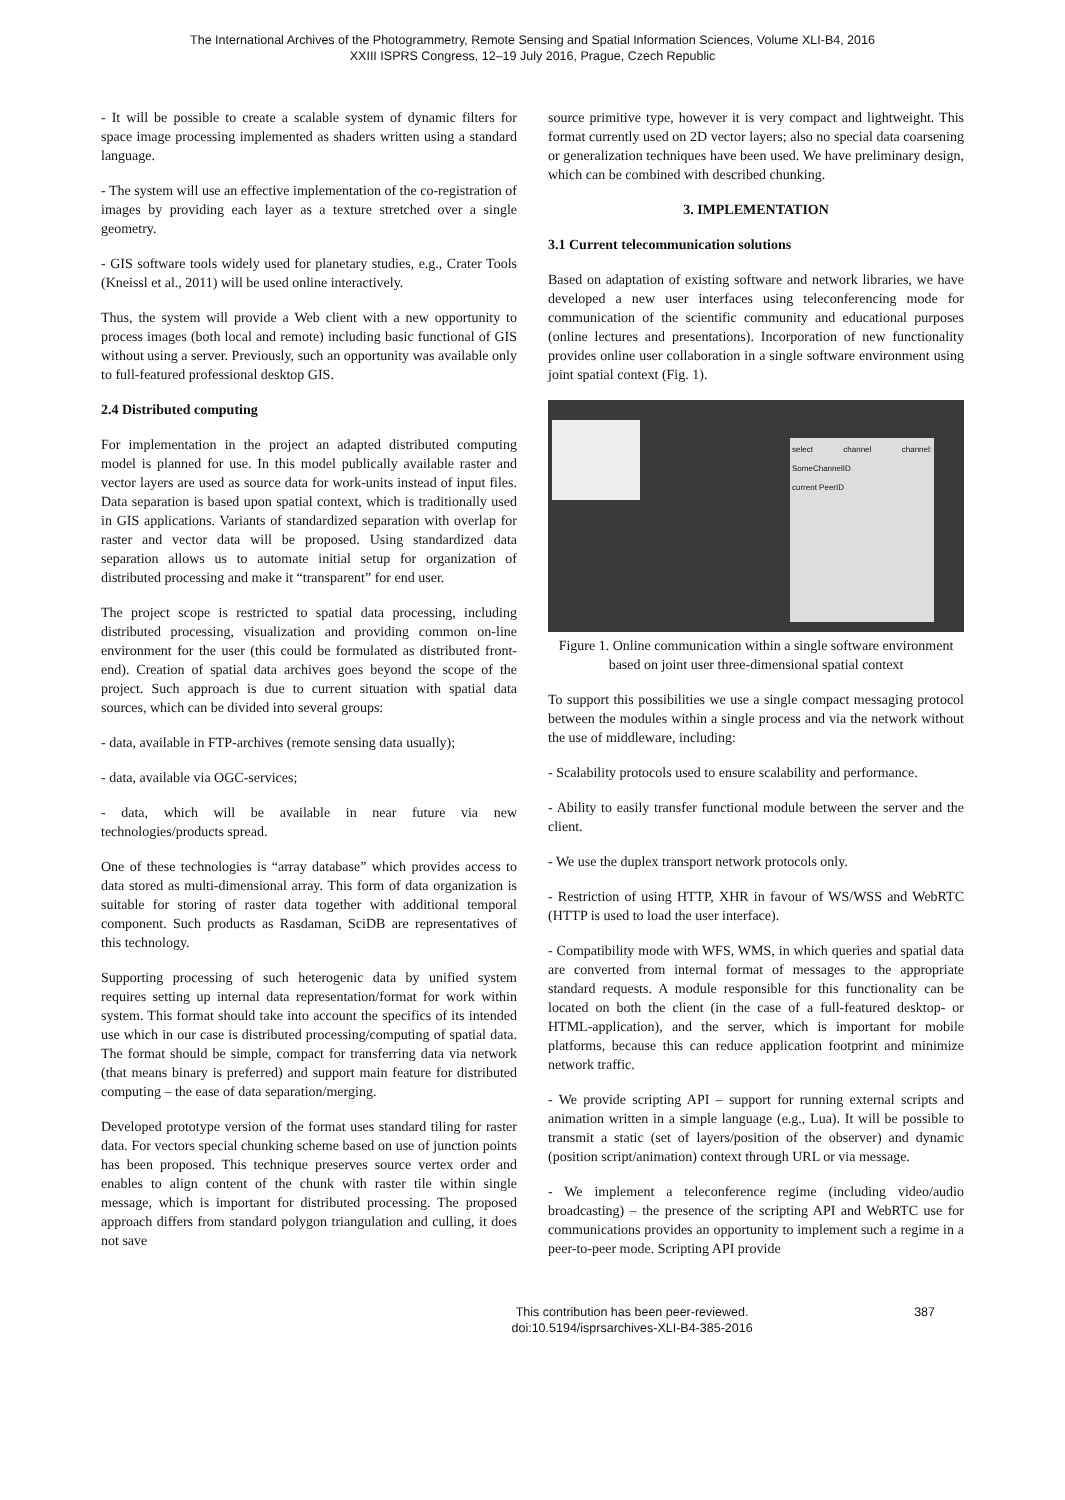The International Archives of the Photogrammetry, Remote Sensing and Spatial Information Sciences, Volume XLI-B4, 2016
XXIII ISPRS Congress, 12–19 July 2016, Prague, Czech Republic
- It will be possible to create a scalable system of dynamic filters for space image processing implemented as shaders written using a standard language.
- The system will use an effective implementation of the co-registration of images by providing each layer as a texture stretched over a single geometry.
- GIS software tools widely used for planetary studies, e.g., Crater Tools (Kneissl et al., 2011) will be used online interactively.
Thus, the system will provide a Web client with a new opportunity to process images (both local and remote) including basic functional of GIS without using a server. Previously, such an opportunity was available only to full-featured professional desktop GIS.
2.4 Distributed computing
For implementation in the project an adapted distributed computing model is planned for use. In this model publically available raster and vector layers are used as source data for work-units instead of input files. Data separation is based upon spatial context, which is traditionally used in GIS applications. Variants of standardized separation with overlap for raster and vector data will be proposed. Using standardized data separation allows us to automate initial setup for organization of distributed processing and make it “transparent” for end user.
The project scope is restricted to spatial data processing, including distributed processing, visualization and providing common on-line environment for the user (this could be formulated as distributed front-end). Creation of spatial data archives goes beyond the scope of the project. Such approach is due to current situation with spatial data sources, which can be divided into several groups:
- data, available in FTP-archives (remote sensing data usually);
- data, available via OGC-services;
- data, which will be available in near future via new technologies/products spread.
One of these technologies is “array database” which provides access to data stored as multi-dimensional array. This form of data organization is suitable for storing of raster data together with additional temporal component. Such products as Rasdaman, SciDB are representatives of this technology.
Supporting processing of such heterogenic data by unified system requires setting up internal data representation/format for work within system. This format should take into account the specifics of its intended use which in our case is distributed processing/computing of spatial data. The format should be simple, compact for transferring data via network (that means binary is preferred) and support main feature for distributed computing – the ease of data separation/merging.
Developed prototype version of the format uses standard tiling for raster data. For vectors special chunking scheme based on use of junction points has been proposed. This technique preserves source vertex order and enables to align content of the chunk with raster tile within single message, which is important for distributed processing. The proposed approach differs from standard polygon triangulation and culling, it does not save
source primitive type, however it is very compact and lightweight. This format currently used on 2D vector layers; also no special data coarsening or generalization techniques have been used. We have preliminary design, which can be combined with described chunking.
3. IMPLEMENTATION
3.1 Current telecommunication solutions
Based on adaptation of existing software and network libraries, we have developed a new user interfaces using teleconferencing mode for communication of the scientific community and educational purposes (online lectures and presentations). Incorporation of new functionality provides online user collaboration in a single software environment using joint spatial context (Fig. 1).
select channel channel: SomeChannelID
current PeerID
Figure 1. Online communication within a single software environment based on joint user three-dimensional spatial context
To support this possibilities we use a single compact messaging protocol between the modules within a single process and via the network without the use of middleware, including:
- Scalability protocols used to ensure scalability and performance.
- Ability to easily transfer functional module between the server and the client.
- We use the duplex transport network protocols only.
- Restriction of using HTTP, XHR in favour of WS/WSS and WebRTC (HTTP is used to load the user interface).
- Compatibility mode with WFS, WMS, in which queries and spatial data are converted from internal format of messages to the appropriate standard requests. A module responsible for this functionality can be located on both the client (in the case of a full-featured desktop- or HTML-application), and the server, which is important for mobile platforms, because this can reduce application footprint and minimize network traffic.
- We provide scripting API – support for running external scripts and animation written in a simple language (e.g., Lua). It will be possible to transmit a static (set of layers/position of the observer) and dynamic (position script/animation) context through URL or via message.
- We implement a teleconference regime (including video/audio broadcasting) – the presence of the scripting API and WebRTC use for communications provides an opportunity to implement such a regime in a peer-to-peer mode. Scripting API provide
This contribution has been peer-reviewed.
doi:10.5194/isprsarchives-XLI-B4-385-2016
387